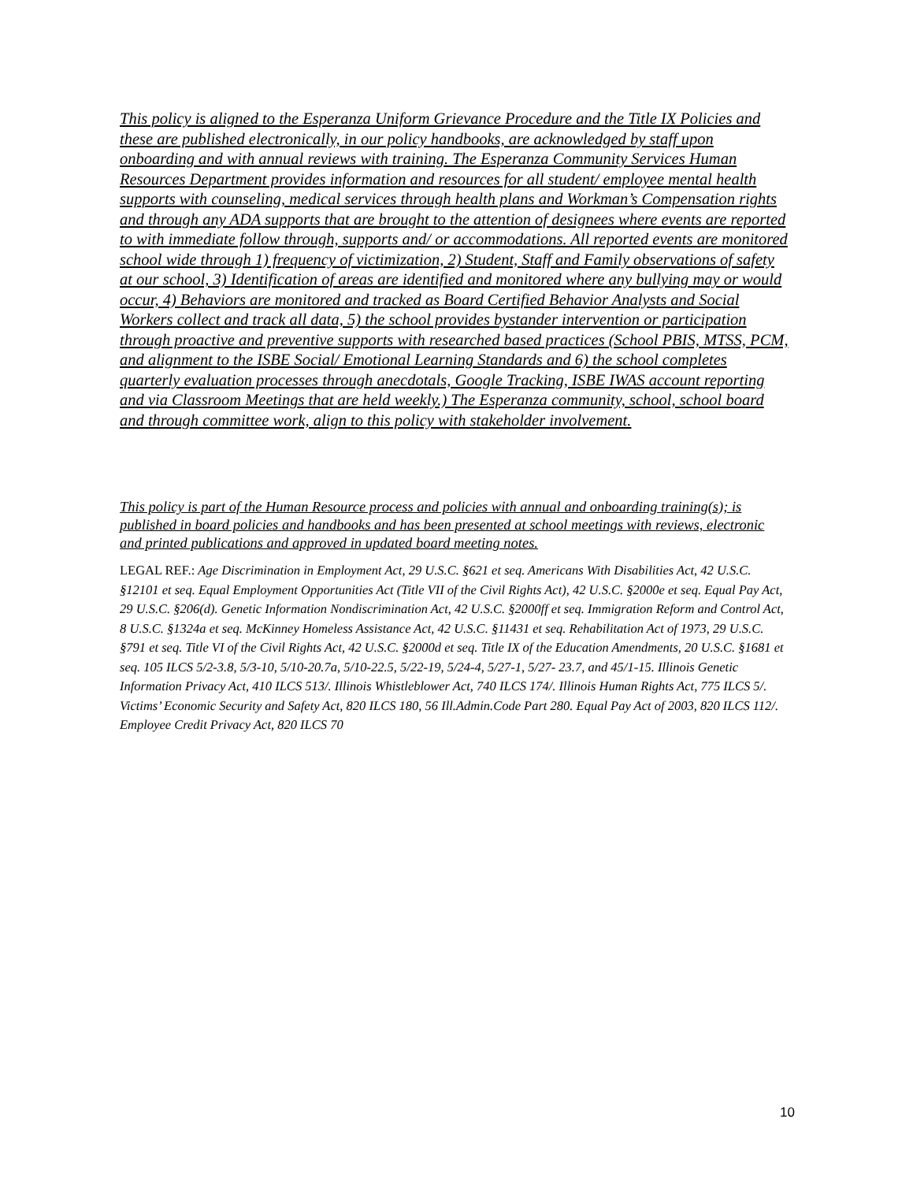This policy is aligned to the Esperanza Uniform Grievance Procedure and the Title IX Policies and these are published electronically, in our policy handbooks, are acknowledged by staff upon onboarding and with annual reviews with training. The Esperanza Community Services Human Resources Department provides information and resources for all student/ employee mental health supports with counseling, medical services through health plans and Workman’s Compensation rights and through any ADA supports that are brought to the attention of designees where events are reported to with immediate follow through, supports and/ or accommodations. All reported events are monitored school wide through 1) frequency of victimization, 2) Student, Staff and Family observations of safety at our school, 3) Identification of areas are identified and monitored where any bullying may or would occur, 4) Behaviors are monitored and tracked as Board Certified Behavior Analysts and Social Workers collect and track all data, 5) the school provides bystander intervention or participation through proactive and preventive supports with researched based practices (School PBIS, MTSS, PCM, and alignment to the ISBE Social/ Emotional Learning Standards and 6) the school completes quarterly evaluation processes through anecdotals, Google Tracking, ISBE IWAS account reporting and via Classroom Meetings that are held weekly.) The Esperanza community, school, school board and through committee work, align to this policy with stakeholder involvement.
This policy is part of the Human Resource process and policies with annual and onboarding training(s); is published in board policies and handbooks and has been presented at school meetings with reviews, electronic and printed publications and approved in updated board meeting notes.
LEGAL REF.: Age Discrimination in Employment Act, 29 U.S.C. §621 et seq. Americans With Disabilities Act, 42 U.S.C. §12101 et seq. Equal Employment Opportunities Act (Title VII of the Civil Rights Act), 42 U.S.C. §2000e et seq. Equal Pay Act, 29 U.S.C. §206(d). Genetic Information Nondiscrimination Act, 42 U.S.C. §2000ff et seq. Immigration Reform and Control Act, 8 U.S.C. §1324a et seq. McKinney Homeless Assistance Act, 42 U.S.C. §11431 et seq. Rehabilitation Act of 1973, 29 U.S.C. §791 et seq. Title VI of the Civil Rights Act, 42 U.S.C. §2000d et seq. Title IX of the Education Amendments, 20 U.S.C. §1681 et seq. 105 ILCS 5/2-3.8, 5/3-10, 5/10-20.7a, 5/10-22.5, 5/22-19, 5/24-4, 5/27-1, 5/27- 23.7, and 45/1-15. Illinois Genetic Information Privacy Act, 410 ILCS 513/. Illinois Whistleblower Act, 740 ILCS 174/. Illinois Human Rights Act, 775 ILCS 5/. Victims’ Economic Security and Safety Act, 820 ILCS 180, 56 Ill.Admin.Code Part 280. Equal Pay Act of 2003, 820 ILCS 112/. Employee Credit Privacy Act, 820 ILCS 70
10